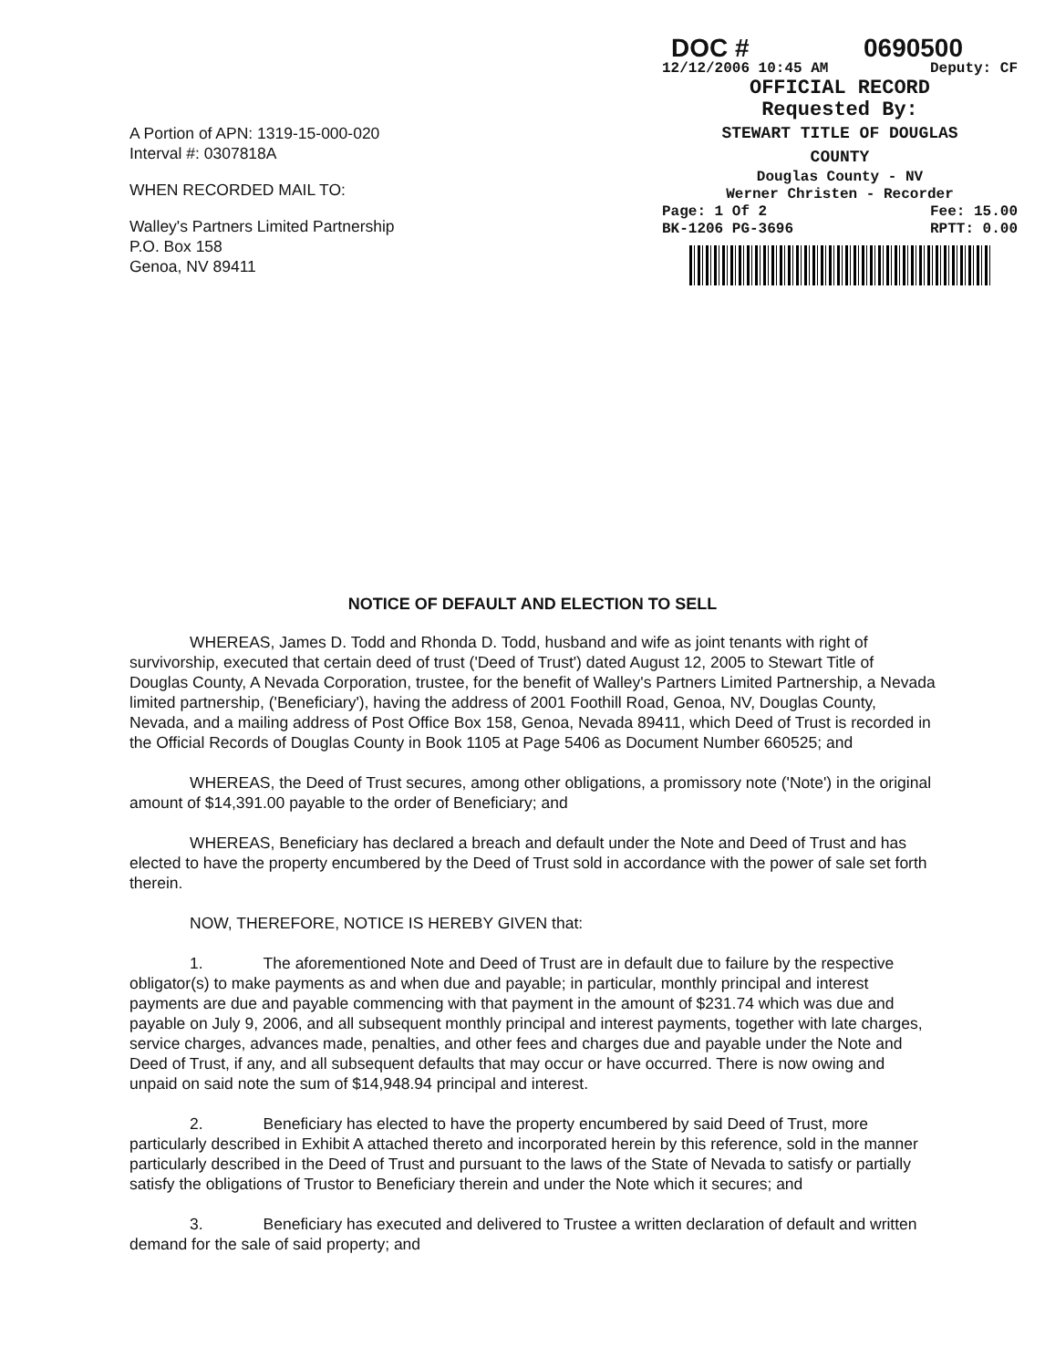A Portion of APN: 1319-15-000-020
Interval #: 0307818A
WHEN RECORDED MAIL TO:
Walley's Partners Limited Partnership
P.O. Box 158
Genoa, NV 89411
DOC # 0690500
12/12/2006 10:45 AM Deputy: CF
OFFICIAL RECORD
Requested By:
STEWART TITLE OF DOUGLAS
COUNTY
Douglas County - NV
Werner Christen - Recorder
Page: 1 Of 2 Fee: 15.00
BK-1206 PG-3696 RPTT: 0.00
NOTICE OF DEFAULT AND ELECTION TO SELL
WHEREAS, James D. Todd and Rhonda D. Todd, husband and wife as joint tenants with right of survivorship, executed that certain deed of trust ('Deed of Trust') dated August 12, 2005 to Stewart Title of Douglas County, A Nevada Corporation, trustee, for the benefit of Walley's Partners Limited Partnership, a Nevada limited partnership, ('Beneficiary'), having the address of 2001 Foothill Road, Genoa, NV, Douglas County, Nevada, and a mailing address of Post Office Box 158, Genoa, Nevada 89411, which Deed of Trust is recorded in the Official Records of Douglas County in Book 1105 at Page 5406 as Document Number 660525; and
WHEREAS, the Deed of Trust secures, among other obligations, a promissory note ('Note') in the original amount of $14,391.00 payable to the order of Beneficiary; and
WHEREAS, Beneficiary has declared a breach and default under the Note and Deed of Trust and has elected to have the property encumbered by the Deed of Trust sold in accordance with the power of sale set forth therein.
NOW, THEREFORE, NOTICE IS HEREBY GIVEN that:
1. The aforementioned Note and Deed of Trust are in default due to failure by the respective obligator(s) to make payments as and when due and payable; in particular, monthly principal and interest payments are due and payable commencing with that payment in the amount of $231.74 which was due and payable on July 9, 2006, and all subsequent monthly principal and interest payments, together with late charges, service charges, advances made, penalties, and other fees and charges due and payable under the Note and Deed of Trust, if any, and all subsequent defaults that may occur or have occurred. There is now owing and unpaid on said note the sum of $14,948.94 principal and interest.
2. Beneficiary has elected to have the property encumbered by said Deed of Trust, more particularly described in Exhibit A attached thereto and incorporated herein by this reference, sold in the manner particularly described in the Deed of Trust and pursuant to the laws of the State of Nevada to satisfy or partially satisfy the obligations of Trustor to Beneficiary therein and under the Note which it secures; and
3. Beneficiary has executed and delivered to Trustee a written declaration of default and written demand for the sale of said property; and